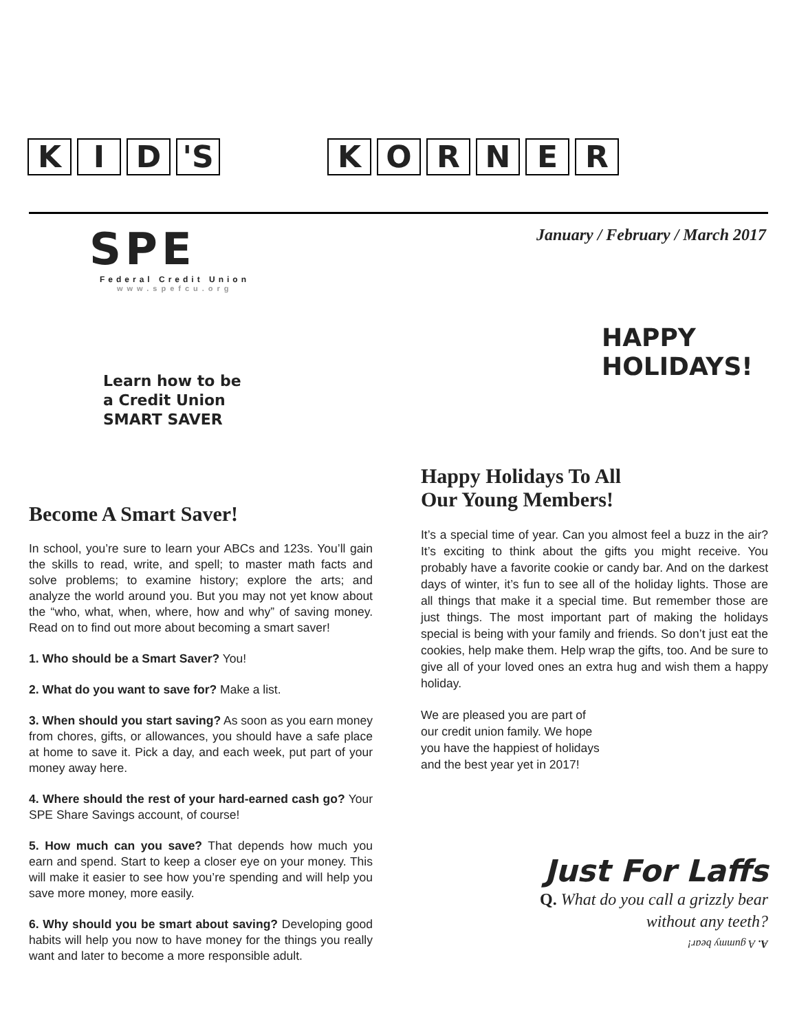K I D 'S K O R N E R
SPE
Federal Credit Union
www.spefcu.org
January / February / March 2017
Learn how to be
a Credit Union
SMART SAVER
HAPPY
HOLIDAYS!
Become A Smart Saver!
In school, you’re sure to learn your ABCs and 123s. You’ll gain the skills to read, write, and spell; to master math facts and solve problems; to examine history; explore the arts; and analyze the world around you. But you may not yet know about the “who, what, when, where, how and why” of saving money. Read on to find out more about becoming a smart saver!
1. Who should be a Smart Saver? You!
2. What do you want to save for? Make a list.
3. When should you start saving? As soon as you earn money from chores, gifts, or allowances, you should have a safe place at home to save it. Pick a day, and each week, put part of your money away here.
4. Where should the rest of your hard-earned cash go? Your SPE Share Savings account, of course!
5. How much can you save? That depends how much you earn and spend. Start to keep a closer eye on your money. This will make it easier to see how you’re spending and will help you save more money, more easily.
6. Why should you be smart about saving? Developing good habits will help you now to have money for the things you really want and later to become a more responsible adult.
Happy Holidays To All
Our Young Members!
It’s a special time of year. Can you almost feel a buzz in the air? It’s exciting to think about the gifts you might receive. You probably have a favorite cookie or candy bar. And on the darkest days of winter, it’s fun to see all of the holiday lights. Those are all things that make it a special time. But remember those are just things. The most important part of making the holidays special is being with your family and friends. So don’t just eat the cookies, help make them. Help wrap the gifts, too. And be sure to give all of your loved ones an extra hug and wish them a happy holiday.
We are pleased you are part of our credit union family. We hope you have the happiest of holidays and the best year yet in 2017!
Just For Laffs
Q. What do you call a grizzly bear
without any teeth?
A. A gummy bear!